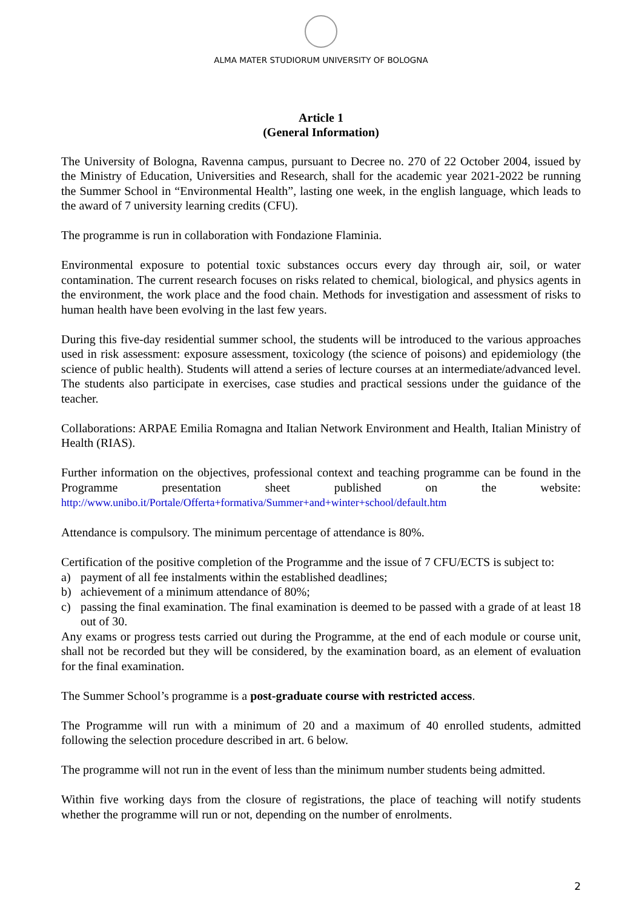ALMA MATER STUDIORUM UNIVERSITY OF BOLOGNA
Article 1
(General Information)
The University of Bologna, Ravenna campus, pursuant to Decree no. 270 of 22 October 2004, issued by the Ministry of Education, Universities and Research, shall for the academic year 2021-2022 be running the Summer School in “Environmental Health”, lasting one week, in the english language, which leads to the award of 7 university learning credits (CFU).
The programme is run in collaboration with Fondazione Flaminia.
Environmental exposure to potential toxic substances occurs every day through air, soil, or water contamination. The current research focuses on risks related to chemical, biological, and physics agents in the environment, the work place and the food chain. Methods for investigation and assessment of risks to human health have been evolving in the last few years.
During this five-day residential summer school, the students will be introduced to the various approaches used in risk assessment: exposure assessment, toxicology (the science of poisons) and epidemiology (the science of public health). Students will attend a series of lecture courses at an intermediate/advanced level. The students also participate in exercises, case studies and practical sessions under the guidance of the teacher.
Collaborations: ARPAE Emilia Romagna and Italian Network Environment and Health, Italian Ministry of Health (RIAS).
Further information on the objectives, professional context and teaching programme can be found in the Programme presentation sheet published on the website:
http://www.unibo.it/Portale/Offerta+formativa/Summer+and+winter+school/default.htm
Attendance is compulsory. The minimum percentage of attendance is 80%.
Certification of the positive completion of the Programme and the issue of 7 CFU/ECTS is subject to:
a) payment of all fee instalments within the established deadlines;
b) achievement of a minimum attendance of 80%;
c) passing the final examination. The final examination is deemed to be passed with a grade of at least 18 out of 30.
Any exams or progress tests carried out during the Programme, at the end of each module or course unit, shall not be recorded but they will be considered, by the examination board, as an element of evaluation for the final examination.
The Summer School’s programme is a post-graduate course with restricted access.
The Programme will run with a minimum of 20 and a maximum of 40 enrolled students, admitted following the selection procedure described in art. 6 below.
The programme will not run in the event of less than the minimum number students being admitted.
Within five working days from the closure of registrations, the place of teaching will notify students whether the programme will run or not, depending on the number of enrolments.
2